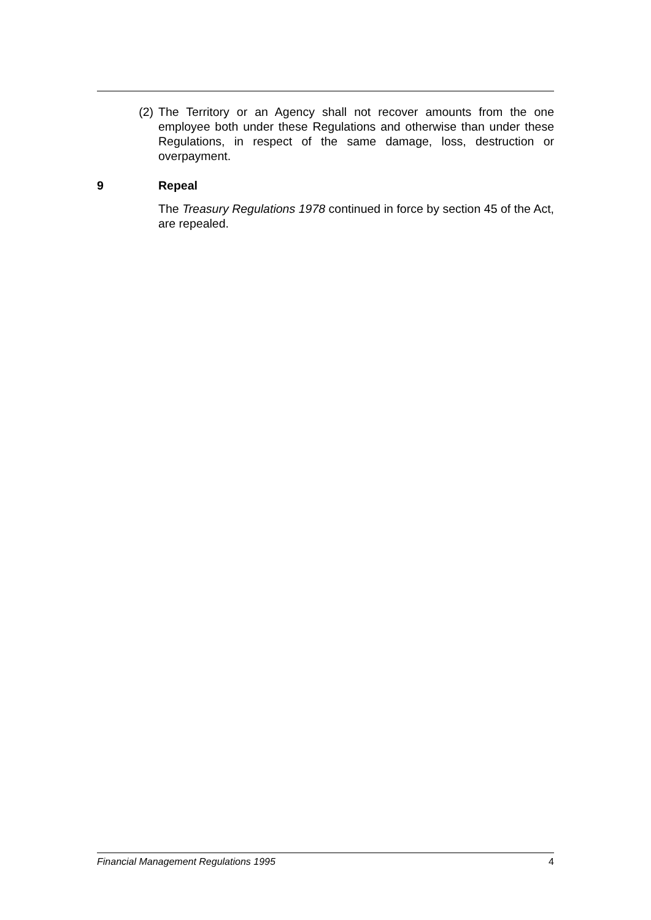(2) The Territory or an Agency shall not recover amounts from the one employee both under these Regulations and otherwise than under these Regulations, in respect of the same damage, loss, destruction or overpayment.
9 Repeal
The Treasury Regulations 1978 continued in force by section 45 of the Act, are repealed.
Financial Management Regulations 1995 4